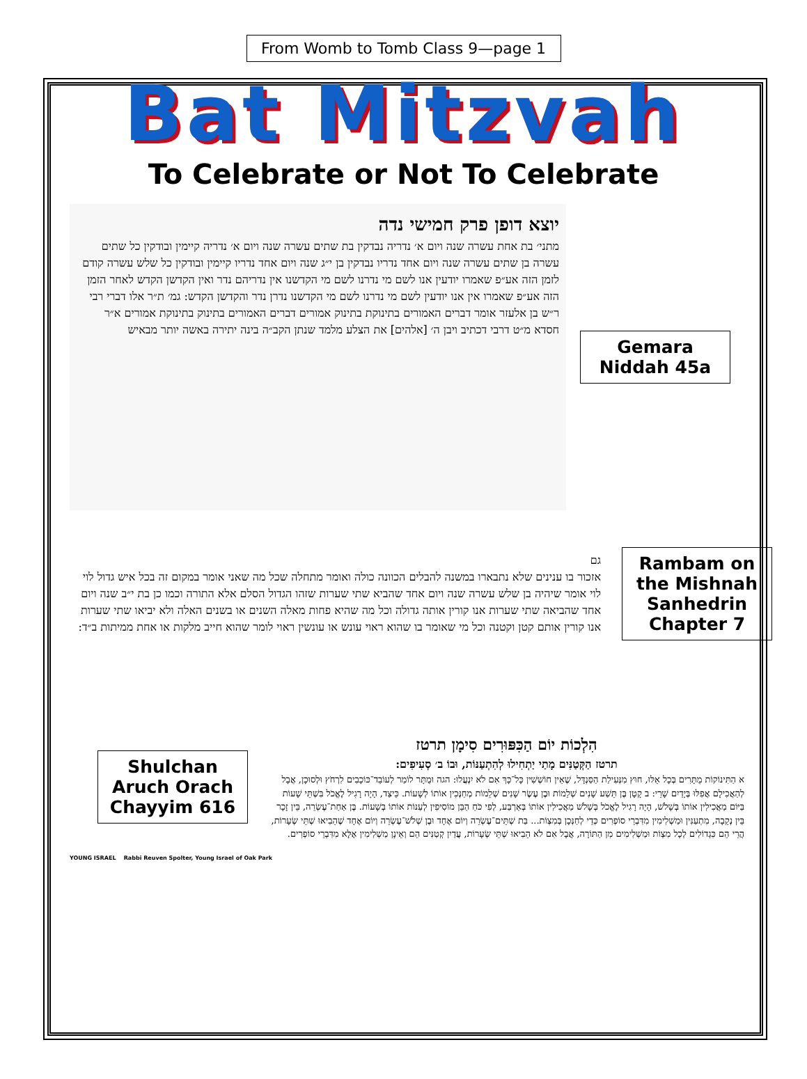From Womb to Tomb Class 9—page 1
Bat Mitzvah
To Celebrate or Not To Celebrate
יוצא דופן פרק חמישי נדה
מתני׳ בת אחת עשרה שנה ויום א׳ נדריה נבדקין בת שתים עשרה שנה ויום א׳ נדריה קיימין ובודקין כל שתים עשרה בן שתים עשרה שנה ויום אחד נדריו נבדקין בן י״ג שנה ויום אחד נדריו קיימין ובודקין כל שלש עשרה קודם לזמן הזה אע״פ שאמרו יודעין אנו לשם מי נדרנו לשם מי הקדשנו אין נדריהם נדר ואין הקדשן הקדש לאחר הזמן הזה אע״פ שאמרו אין אנו יודעין לשם מי נדרנו לשם מי הקדשנו נדרן נדר והקדשן הקדש: גמ׳ ת״ר אלו דברי רבי ר״ש בן אלעזר אומר דברים האמורים בתינוקת בתינוק אמורים דברים האמורים בתינוק בתינוקת אמורים א״ר חסדא מ״ט דרבי דכתיב ויבן ה׳ [אלהים] את הצלע מלמד שנתן הקב״ה בינה יתירה באשה יותר מבאיש
Gemara Niddah 45a
גם
אזכור בו ענינים שלא נתבארו במשנה להבלים הכוונה כולה ואומר מתחלה שכל מה שאני אומר במקום זה בכל איש גדול לוי לוי אומר שיהיה בן שלש עשרה שנה ויום אחד שהביא שתי שערות שזהו הגדול הסלם אלא התורה וכמו כן בת י״ב שנה ויום אחד שהביאה שתי שערות אנו קורין אותה גדולה וכל מה שהיא פחות מאלה השנים או בשנים האלה ולא יביאו שתי שערות אנו קורין אותם קטן וקטנה וכל מי שאומר בו שהוא ראוי עונש או עונשין ראוי לומר שהוא חייב מלקות או אחת ממיתות ב״ד:
Rambam on the Mishnah Sanhedrin Chapter 7
Shulchan Aruch Orach Chayyim 616
הִלְכוֹת יוֹם הַכִּפּוּרִים סִימָן תרטז
תרטז הַקְּטַנִּים מָתַי יַתְחִילוּ לְהִתְעַנּוֹת, וּבוֹ ב׳ סְעִיפִים:
א הַתִּינוֹקוֹת מֻתָּרִים בְּכָל אֵלּוּ, חוּץ מִנְּעִילַת הַסַּנְדָּל, שֶׁאֵין חוֹשְׁשִׁין כָּל־כָּךְ אִם לֹא יִנְעֲלוּ: הגה וּמֻתָּר לוֹמַר לְעוֹבֵד־כּוֹכָבִים לִרְחֹץ וּלְסוּכָן, אֲבָל לְהַאֲכִילָם אֲפִלּוּ בְּיָדַיִם שָׁרֵי: ב קָטָן בֶּן תֵּשַׁע שָׁנִים שְׁלֵמוֹת וּבֶן עֶשֶׂר שָׁנִים שְׁלֵמוֹת מְחַנְּכִין אוֹתוֹ לְשָׁעוֹת. כֵּיצַד, הָיָה רָגִיל לֶאֱכֹל בִּשְׁתֵּי שָׁעוֹת בַּיּוֹם מַאֲכִילִין אוֹתוֹ בְּשָׁלֹשׁ, הָיָה רָגִיל לֶאֱכֹל בְּשָׁלֹשׁ מַאֲכִילִין אוֹתוֹ בְּאַרְבַּע, לְפִי כֹּחַ הַבֵּן מוֹסִיפִין לְעַנּוֹת אוֹתוֹ בְּשָׁעוֹת. בֶּן אַחַת־עֶשְׂרֵה, בֵּין זָכָר בֵּין נְקֵבָה, מִתְעַנִּין וּמַשְׁלִימִין מִדִּבְרֵי סוֹפְרִים כְּדֵי לְחַנְּכָן בְּמִצְוֹת... בַּת שְׁתֵּים־עֶשְׂרֵה וְיוֹם אֶחָד וּבֶן שְׁלֹשׁ־עֶשְׂרֵה וְיוֹם אֶחָד שֶׁהֵבִיאוּ שְׁתֵּי שְׂעָרוֹת, הֲרֵי הֵם כִּגְדוֹלִים לְכָל מִצְוֹת וּמַשְׁלִימִים מִן הַתּוֹרָה, אֲבָל אִם לֹא הֵבִיאוּ שְׁתֵּי שְׂעָרוֹת, עֲדַיִן קְטַנִּים הֵם וְאֵינָן מַשְׁלִימִין אֶלָּא מִדִּבְרֵי סוֹפְרִים.
YOUNG ISRAEL Rabbi Reuven Spolter, Young Israel of Oak Park